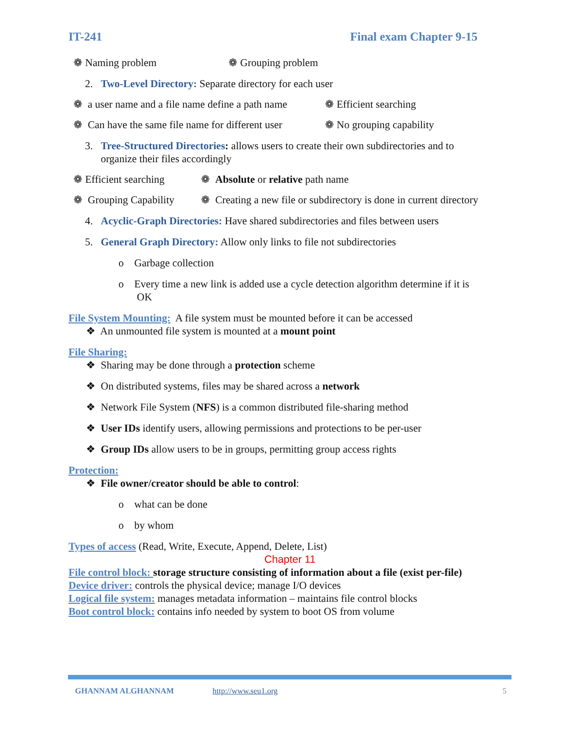IT-241 Final exam Chapter 9-15
❁ Naming problem ❁ Grouping problem
2. Two-Level Directory: Separate directory for each user
❁ a user name and a file name define a path name ❁ Efficient searching
❁ Can have the same file name for different user ❁ No grouping capability
3. Tree-Structured Directories: allows users to create their own subdirectories and to
organize their files accordingly
❁ Efficient searching ❁ Absolute or relative path name
❁ Grouping Capability ❁ Creating a new file or subdirectory is done in current directory
4. Acyclic-Graph Directories: Have shared subdirectories and files between users
5. General Graph Directory: Allow only links to file not subdirectories
o Garbage collection
o Every time a new link is added use a cycle detection algorithm determine if it is
OK
File System Mounting: A file system must be mounted before it can be accessed
❖ An unmounted file system is mounted at a mount point
File Sharing:
❖ Sharing may be done through a protection scheme
❖ On distributed systems, files may be shared across a network
❖ Network File System (NFS) is a common distributed file-sharing method
❖ User IDs identify users, allowing permissions and protections to be per-user
❖ Group IDs allow users to be in groups, permitting group access rights
Protection:
❖ File owner/creator should be able to control:
o what can be done
o by whom
Types of access (Read, Write, Execute, Append, Delete, List)
Chapter 11
File control block: storage structure consisting of information about a file (exist per-file)
Device driver: controls the physical device; manage I/O devices
Logical file system: manages metadata information – maintains file control blocks
Boot control block: contains info needed by system to boot OS from volume
GHANNAM ALGHANNAM http://www.seu1.org 5